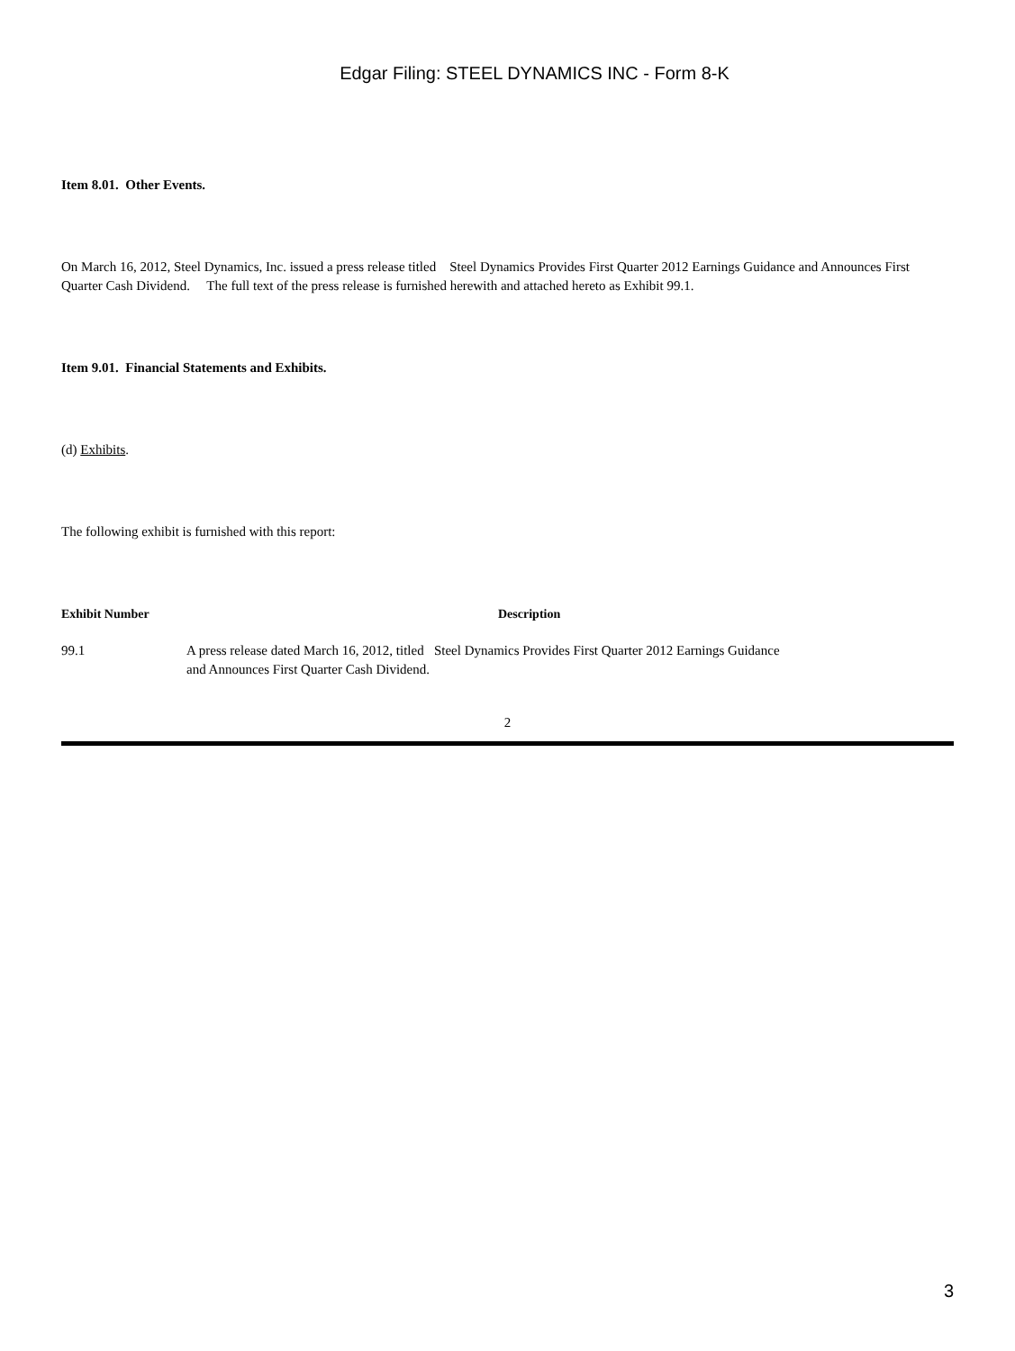Edgar Filing: STEEL DYNAMICS INC - Form 8-K
Item 8.01. Other Events.
On March 16, 2012, Steel Dynamics, Inc. issued a press release titled Steel Dynamics Provides First Quarter 2012 Earnings Guidance and Announces First Quarter Cash Dividend. The full text of the press release is furnished herewith and attached hereto as Exhibit 99.1.
Item 9.01. Financial Statements and Exhibits.
(d) Exhibits.
The following exhibit is furnished with this report:
| Exhibit Number | Description |
| --- | --- |
| 99.1 | A press release dated March 16, 2012, titled Steel Dynamics Provides First Quarter 2012 Earnings Guidance and Announces First Quarter Cash Dividend. |
2
3